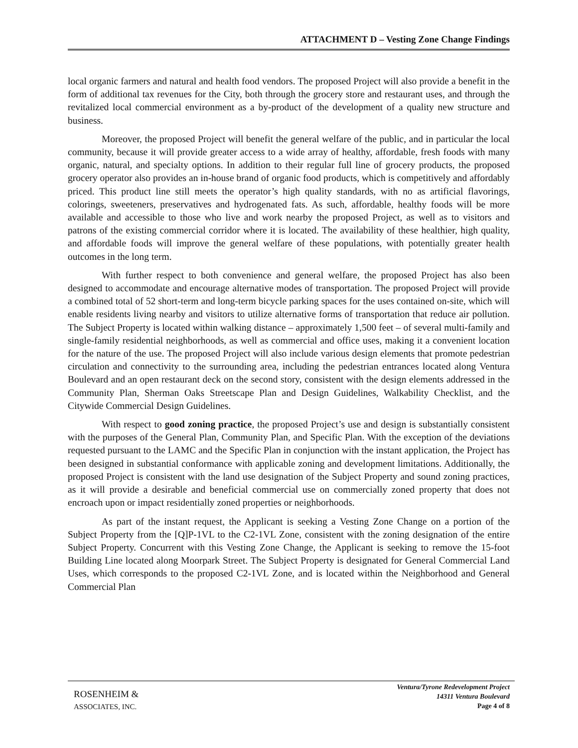ATTACHMENT D – Vesting Zone Change Findings
local organic farmers and natural and health food vendors. The proposed Project will also provide a benefit in the form of additional tax revenues for the City, both through the grocery store and restaurant uses, and through the revitalized local commercial environment as a by-product of the development of a quality new structure and business.
Moreover, the proposed Project will benefit the general welfare of the public, and in particular the local community, because it will provide greater access to a wide array of healthy, affordable, fresh foods with many organic, natural, and specialty options. In addition to their regular full line of grocery products, the proposed grocery operator also provides an in-house brand of organic food products, which is competitively and affordably priced. This product line still meets the operator’s high quality standards, with no as artificial flavorings, colorings, sweeteners, preservatives and hydrogenated fats. As such, affordable, healthy foods will be more available and accessible to those who live and work nearby the proposed Project, as well as to visitors and patrons of the existing commercial corridor where it is located. The availability of these healthier, high quality, and affordable foods will improve the general welfare of these populations, with potentially greater health outcomes in the long term.
With further respect to both convenience and general welfare, the proposed Project has also been designed to accommodate and encourage alternative modes of transportation. The proposed Project will provide a combined total of 52 short-term and long-term bicycle parking spaces for the uses contained on-site, which will enable residents living nearby and visitors to utilize alternative forms of transportation that reduce air pollution. The Subject Property is located within walking distance – approximately 1,500 feet – of several multi-family and single-family residential neighborhoods, as well as commercial and office uses, making it a convenient location for the nature of the use. The proposed Project will also include various design elements that promote pedestrian circulation and connectivity to the surrounding area, including the pedestrian entrances located along Ventura Boulevard and an open restaurant deck on the second story, consistent with the design elements addressed in the Community Plan, Sherman Oaks Streetscape Plan and Design Guidelines, Walkability Checklist, and the Citywide Commercial Design Guidelines.
With respect to good zoning practice, the proposed Project’s use and design is substantially consistent with the purposes of the General Plan, Community Plan, and Specific Plan. With the exception of the deviations requested pursuant to the LAMC and the Specific Plan in conjunction with the instant application, the Project has been designed in substantial conformance with applicable zoning and development limitations. Additionally, the proposed Project is consistent with the land use designation of the Subject Property and sound zoning practices, as it will provide a desirable and beneficial commercial use on commercially zoned property that does not encroach upon or impact residentially zoned properties or neighborhoods.
As part of the instant request, the Applicant is seeking a Vesting Zone Change on a portion of the Subject Property from the [Q]P-1VL to the C2-1VL Zone, consistent with the zoning designation of the entire Subject Property. Concurrent with this Vesting Zone Change, the Applicant is seeking to remove the 15-foot Building Line located along Moorpark Street. The Subject Property is designated for General Commercial Land Uses, which corresponds to the proposed C2-1VL Zone, and is located within the Neighborhood and General Commercial Plan
ROSENHEIM &
ASSOCIATES, INC.
Ventura/Tyrone Redevelopment Project
14311 Ventura Boulevard
Page 4 of 8